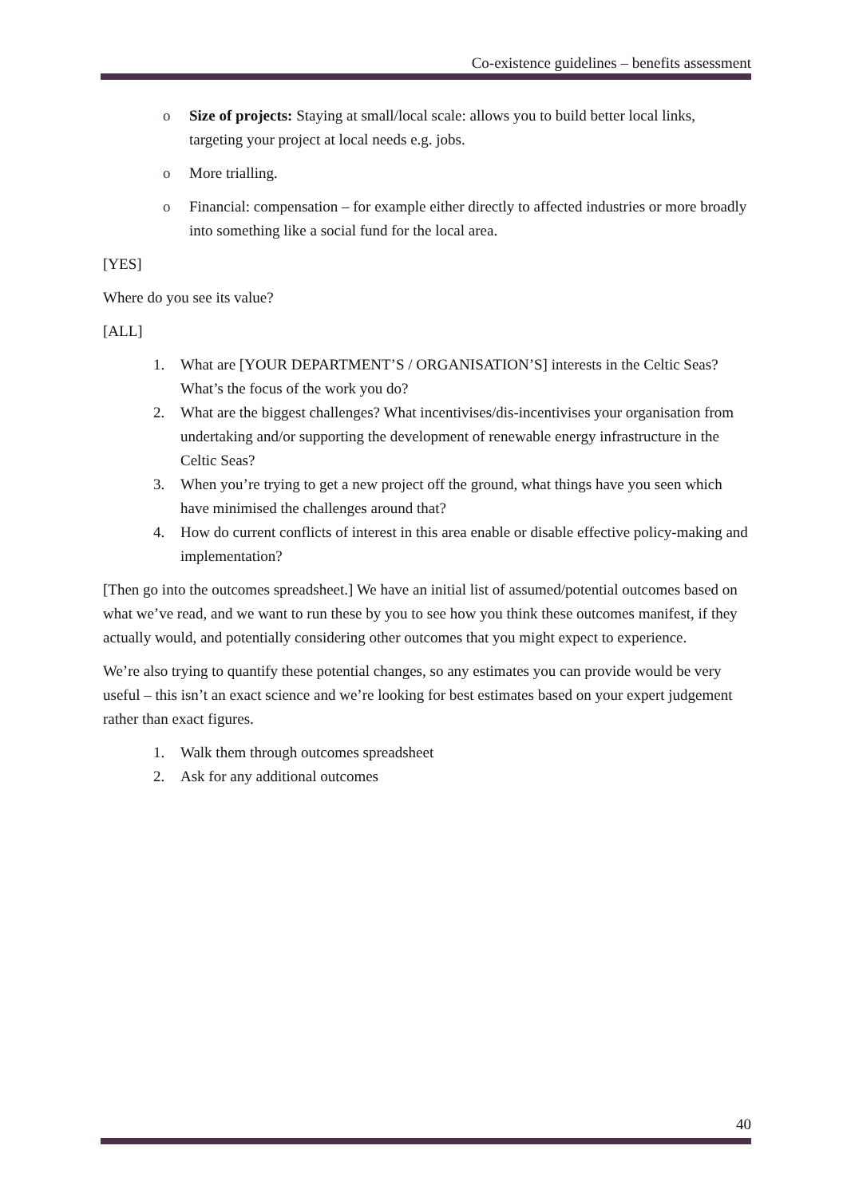Co-existence guidelines – benefits assessment
o Size of projects: Staying at small/local scale: allows you to build better local links, targeting your project at local needs e.g. jobs.
o More trialling.
o Financial: compensation – for example either directly to affected industries or more broadly into something like a social fund for the local area.
[YES]
Where do you see its value?
[ALL]
1. What are [YOUR DEPARTMENT’S / ORGANISATION’S] interests in the Celtic Seas? What’s the focus of the work you do?
2. What are the biggest challenges? What incentivises/dis-incentivises your organisation from undertaking and/or supporting the development of renewable energy infrastructure in the Celtic Seas?
3. When you’re trying to get a new project off the ground, what things have you seen which have minimised the challenges around that?
4. How do current conflicts of interest in this area enable or disable effective policy-making and implementation?
[Then go into the outcomes spreadsheet.] We have an initial list of assumed/potential outcomes based on what we’ve read, and we want to run these by you to see how you think these outcomes manifest, if they actually would, and potentially considering other outcomes that you might expect to experience.
We’re also trying to quantify these potential changes, so any estimates you can provide would be very useful – this isn’t an exact science and we’re looking for best estimates based on your expert judgement rather than exact figures.
1. Walk them through outcomes spreadsheet
2. Ask for any additional outcomes
40